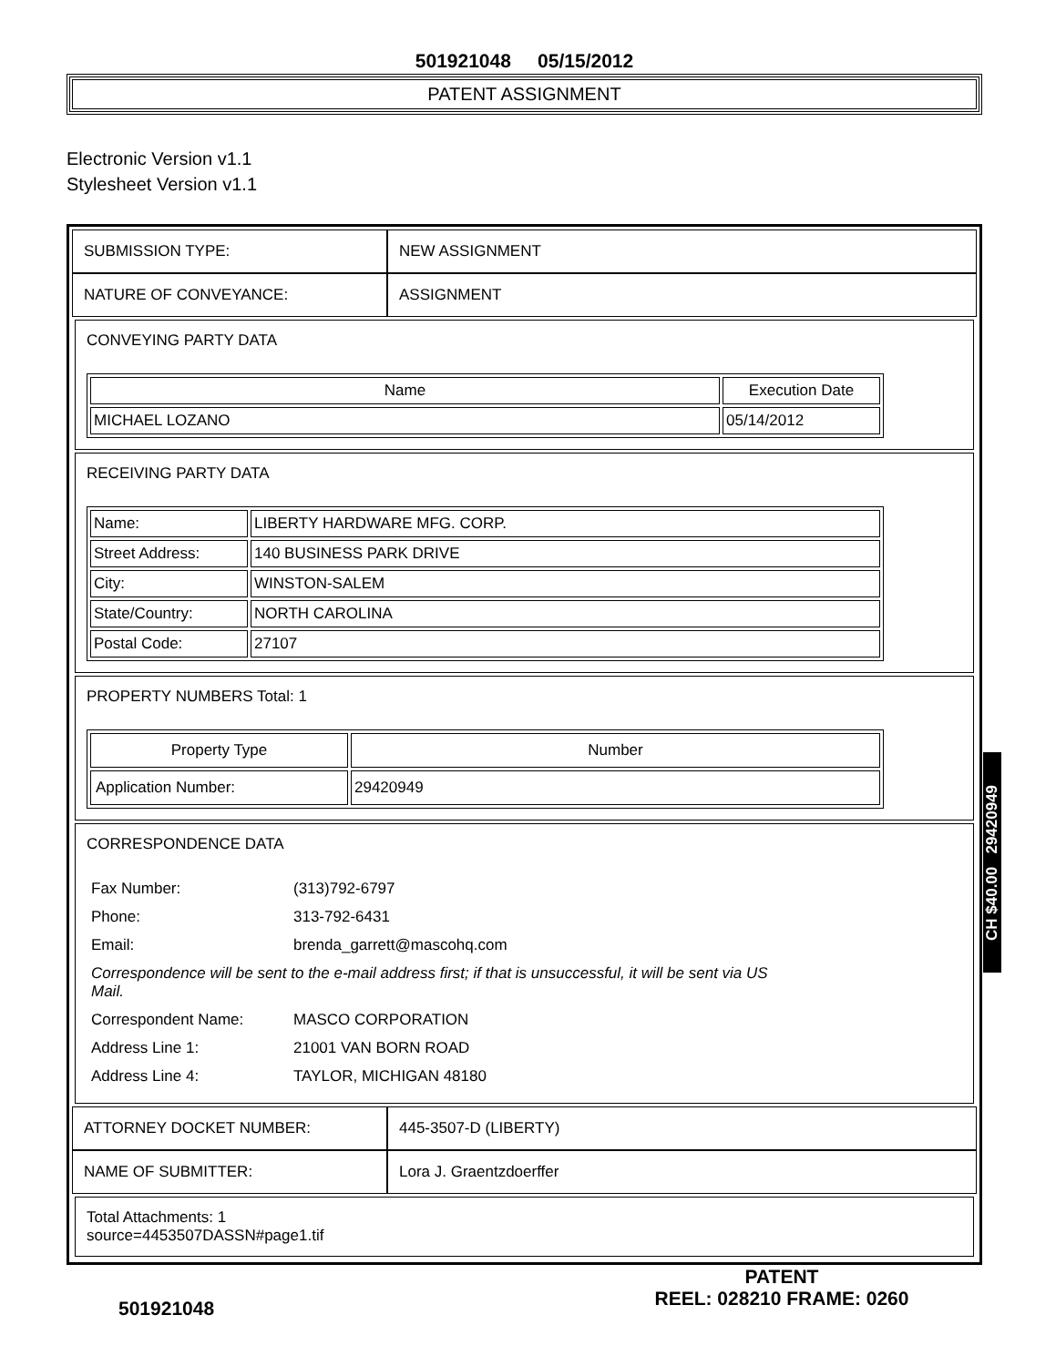501921048 05/15/2012
PATENT ASSIGNMENT
Electronic Version v1.1
Stylesheet Version v1.1
| SUBMISSION TYPE: | NEW ASSIGNMENT |
| NATURE OF CONVEYANCE: | ASSIGNMENT |
CONVEYING PARTY DATA
| Name | Execution Date |
| --- | --- |
| MICHAEL LOZANO | 05/14/2012 |
RECEIVING PARTY DATA
| Name: | LIBERTY HARDWARE MFG. CORP. |
| Street Address: | 140 BUSINESS PARK DRIVE |
| City: | WINSTON-SALEM |
| State/Country: | NORTH CAROLINA |
| Postal Code: | 27107 |
PROPERTY NUMBERS Total: 1
| Property Type | Number |
| --- | --- |
| Application Number: | 29420949 |
CORRESPONDENCE DATA
| Fax Number: | (313)792-6797 |
| Phone: | 313-792-6431 |
| Email: | brenda_garrett@mascohq.com |
| Correspondence will be sent to the e-mail address first; if that is unsuccessful, it will be sent via US Mail. | |
| Correspondent Name: | MASCO CORPORATION |
| Address Line 1: | 21001 VAN BORN ROAD |
| Address Line 4: | TAYLOR, MICHIGAN 48180 |
| ATTORNEY DOCKET NUMBER: | 445-3507-D (LIBERTY) |
| NAME OF SUBMITTER: | Lora J. Graentzdoerffer |
Total Attachments: 1
source=4453507DASSN#page1.tif
CH $40.00 29420949
501921048
PATENT
REEL: 028210 FRAME: 0260